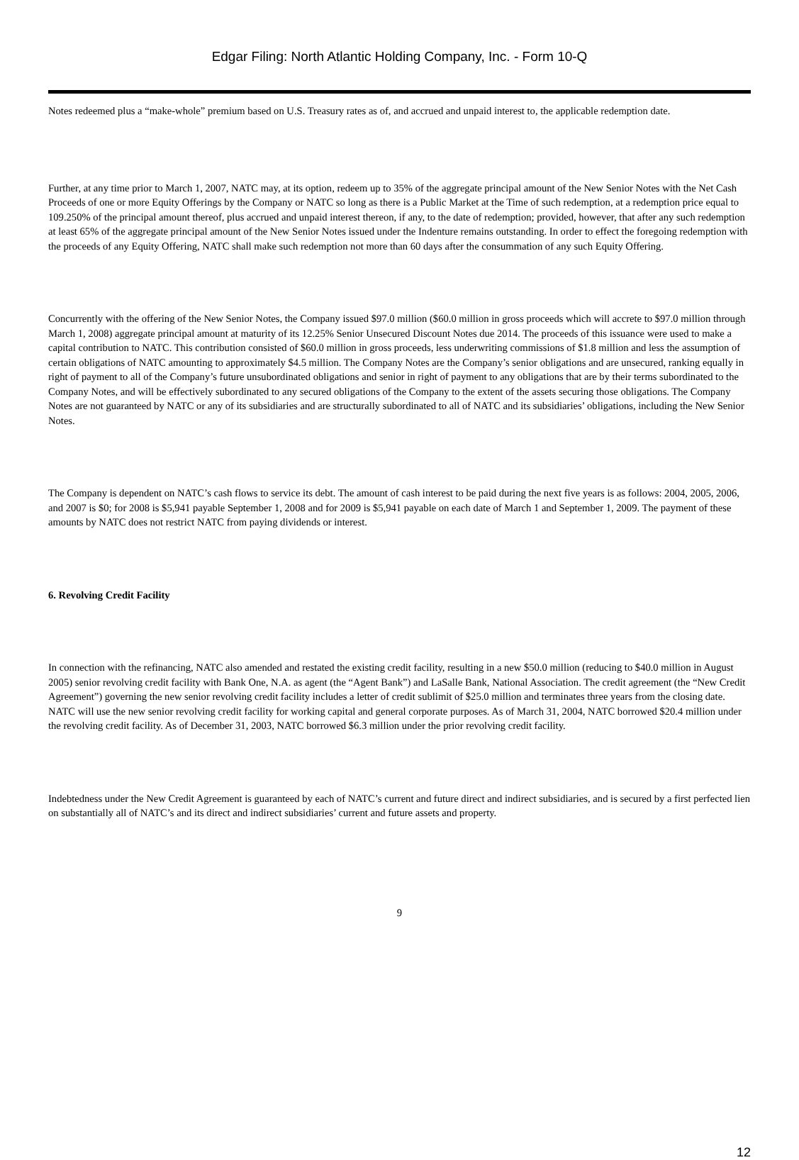Edgar Filing: North Atlantic Holding Company, Inc. - Form 10-Q
Notes redeemed plus a “make-whole” premium based on U.S. Treasury rates as of, and accrued and unpaid interest to, the applicable redemption date.
Further, at any time prior to March 1, 2007, NATC may, at its option, redeem up to 35% of the aggregate principal amount of the New Senior Notes with the Net Cash Proceeds of one or more Equity Offerings by the Company or NATC so long as there is a Public Market at the Time of such redemption, at a redemption price equal to 109.250% of the principal amount thereof, plus accrued and unpaid interest thereon, if any, to the date of redemption; provided, however, that after any such redemption at least 65% of the aggregate principal amount of the New Senior Notes issued under the Indenture remains outstanding. In order to effect the foregoing redemption with the proceeds of any Equity Offering, NATC shall make such redemption not more than 60 days after the consummation of any such Equity Offering.
Concurrently with the offering of the New Senior Notes, the Company issued $97.0 million ($60.0 million in gross proceeds which will accrete to $97.0 million through March 1, 2008) aggregate principal amount at maturity of its 12.25% Senior Unsecured Discount Notes due 2014. The proceeds of this issuance were used to make a capital contribution to NATC. This contribution consisted of $60.0 million in gross proceeds, less underwriting commissions of $1.8 million and less the assumption of certain obligations of NATC amounting to approximately $4.5 million. The Company Notes are the Company’s senior obligations and are unsecured, ranking equally in right of payment to all of the Company’s future unsubordinated obligations and senior in right of payment to any obligations that are by their terms subordinated to the Company Notes, and will be effectively subordinated to any secured obligations of the Company to the extent of the assets securing those obligations. The Company Notes are not guaranteed by NATC or any of its subsidiaries and are structurally subordinated to all of NATC and its subsidiaries’ obligations, including the New Senior Notes.
The Company is dependent on NATC’s cash flows to service its debt. The amount of cash interest to be paid during the next five years is as follows: 2004, 2005, 2006, and 2007 is $0; for 2008 is $5,941 payable September 1, 2008 and for 2009 is $5,941 payable on each date of March 1 and September 1, 2009. The payment of these amounts by NATC does not restrict NATC from paying dividends or interest.
6. Revolving Credit Facility
In connection with the refinancing, NATC also amended and restated the existing credit facility, resulting in a new $50.0 million (reducing to $40.0 million in August 2005) senior revolving credit facility with Bank One, N.A. as agent (the “Agent Bank”) and LaSalle Bank, National Association. The credit agreement (the “New Credit Agreement”) governing the new senior revolving credit facility includes a letter of credit sublimit of $25.0 million and terminates three years from the closing date. NATC will use the new senior revolving credit facility for working capital and general corporate purposes. As of March 31, 2004, NATC borrowed $20.4 million under the revolving credit facility. As of December 31, 2003, NATC borrowed $6.3 million under the prior revolving credit facility.
Indebtedness under the New Credit Agreement is guaranteed by each of NATC’s current and future direct and indirect subsidiaries, and is secured by a first perfected lien on substantially all of NATC’s and its direct and indirect subsidiaries’ current and future assets and property.
9
12